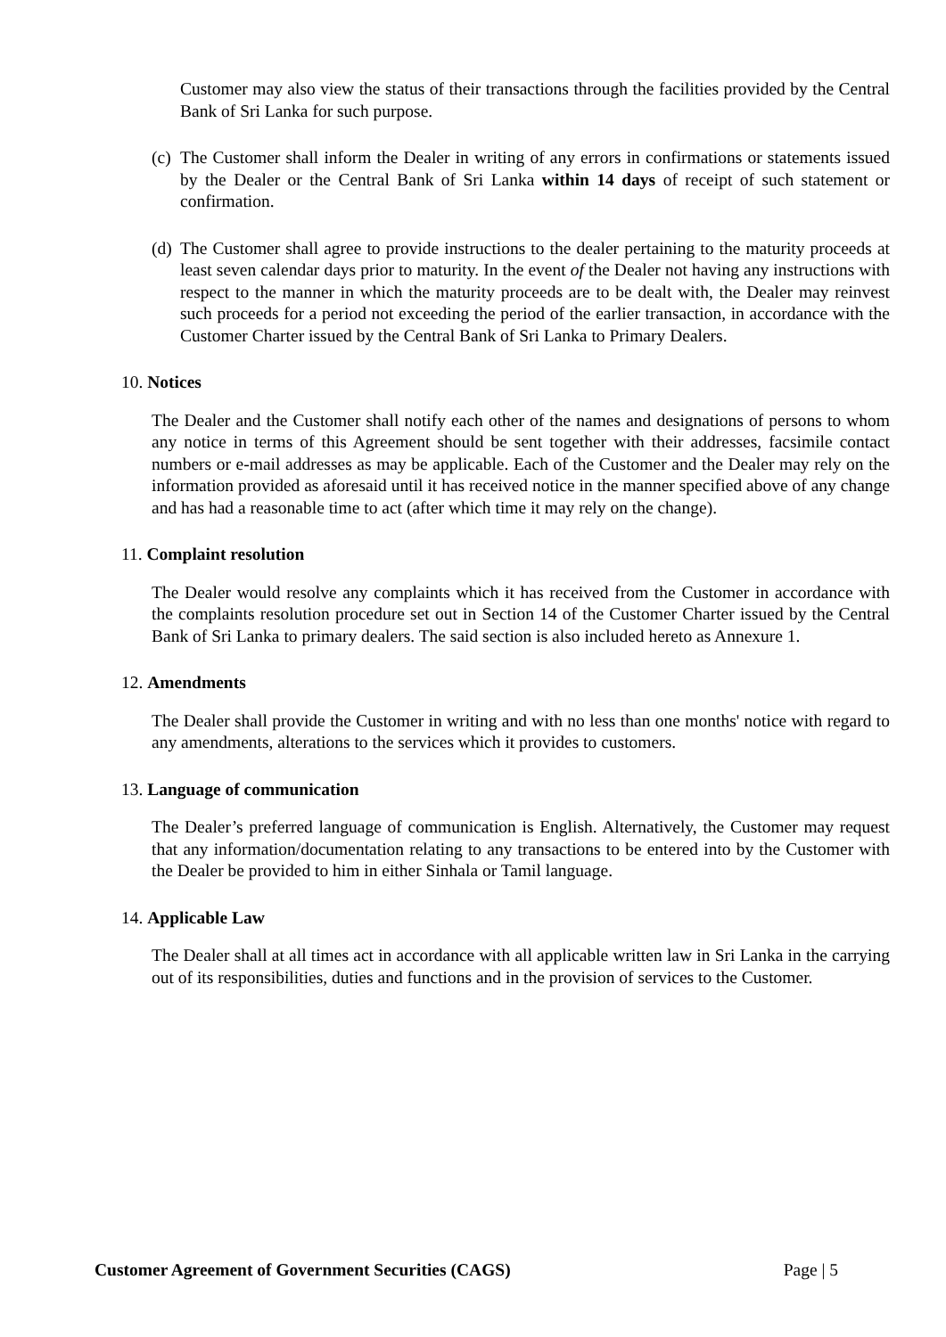Customer may also view the status of their transactions through the facilities provided by the Central Bank of Sri Lanka for such purpose.
(c)
The Customer shall inform the Dealer in writing of any errors in confirmations or statements issued by the Dealer or the Central Bank of Sri Lanka within 14 days of receipt of such statement or confirmation.
(d)
The Customer shall agree to provide instructions to the dealer pertaining to the maturity proceeds at least seven calendar days prior to maturity. In the event of the Dealer not having any instructions with respect to the manner in which the maturity proceeds are to be dealt with, the Dealer may reinvest such proceeds for a period not exceeding the period of the earlier transaction, in accordance with the Customer Charter issued by the Central Bank of Sri Lanka to Primary Dealers.
10. Notices
The Dealer and the Customer shall notify each other of the names and designations of persons to whom any notice in terms of this Agreement should be sent together with their addresses, facsimile contact numbers or e-mail addresses as may be applicable. Each of the Customer and the Dealer may rely on the information provided as aforesaid until it has received notice in the manner specified above of any change and has had a reasonable time to act (after which time it may rely on the change).
11. Complaint resolution
The Dealer would resolve any complaints which it has received from the Customer in accordance with the complaints resolution procedure set out in Section 14 of the Customer Charter issued by the Central Bank of Sri Lanka to primary dealers. The said section is also included hereto as Annexure 1.
12. Amendments
The Dealer shall provide the Customer in writing and with no less than one months' notice with regard to any amendments, alterations to the services which it provides to customers.
13. Language of communication
The Dealer’s preferred language of communication is English. Alternatively, the Customer may request that any information/documentation relating to any transactions to be entered into by the Customer with the Dealer be provided to him in either Sinhala or Tamil language.
14. Applicable Law
The Dealer shall at all times act in accordance with all applicable written law in Sri Lanka in the carrying out of its responsibilities, duties and functions and in the provision of services to the Customer.
Customer Agreement of Government Securities (CAGS) Page | 5